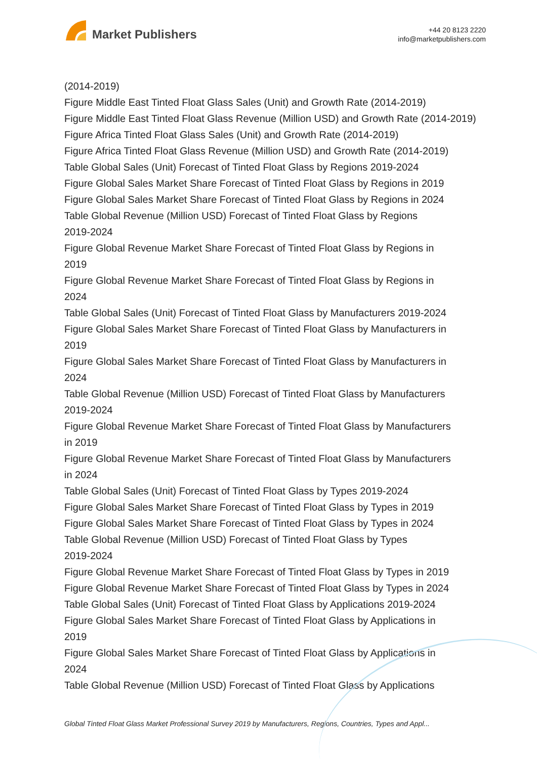Market Publishers
+44 20 8123 2220
info@marketpublishers.com
(2014-2019)
Figure Middle East Tinted Float Glass Sales (Unit) and Growth Rate (2014-2019)
Figure Middle East Tinted Float Glass Revenue (Million USD) and Growth Rate (2014-2019)
Figure Africa Tinted Float Glass Sales (Unit) and Growth Rate (2014-2019)
Figure Africa Tinted Float Glass Revenue (Million USD) and Growth Rate (2014-2019)
Table Global Sales (Unit) Forecast of Tinted Float Glass by Regions 2019-2024
Figure Global Sales Market Share Forecast of Tinted Float Glass by Regions in 2019
Figure Global Sales Market Share Forecast of Tinted Float Glass by Regions in 2024
Table Global Revenue (Million USD) Forecast of Tinted Float Glass by Regions
2019-2024
Figure Global Revenue Market Share Forecast of Tinted Float Glass by Regions in
2019
Figure Global Revenue Market Share Forecast of Tinted Float Glass by Regions in
2024
Table Global Sales (Unit) Forecast of Tinted Float Glass by Manufacturers 2019-2024
Figure Global Sales Market Share Forecast of Tinted Float Glass by Manufacturers in
2019
Figure Global Sales Market Share Forecast of Tinted Float Glass by Manufacturers in
2024
Table Global Revenue (Million USD) Forecast of Tinted Float Glass by Manufacturers
2019-2024
Figure Global Revenue Market Share Forecast of Tinted Float Glass by Manufacturers
in 2019
Figure Global Revenue Market Share Forecast of Tinted Float Glass by Manufacturers
in 2024
Table Global Sales (Unit) Forecast of Tinted Float Glass by Types 2019-2024
Figure Global Sales Market Share Forecast of Tinted Float Glass by Types in 2019
Figure Global Sales Market Share Forecast of Tinted Float Glass by Types in 2024
Table Global Revenue (Million USD) Forecast of Tinted Float Glass by Types
2019-2024
Figure Global Revenue Market Share Forecast of Tinted Float Glass by Types in 2019
Figure Global Revenue Market Share Forecast of Tinted Float Glass by Types in 2024
Table Global Sales (Unit) Forecast of Tinted Float Glass by Applications 2019-2024
Figure Global Sales Market Share Forecast of Tinted Float Glass by Applications in
2019
Figure Global Sales Market Share Forecast of Tinted Float Glass by Applications in
2024
Table Global Revenue (Million USD) Forecast of Tinted Float Glass by Applications
Global Tinted Float Glass Market Professional Survey 2019 by Manufacturers, Regions, Countries, Types and Appl...